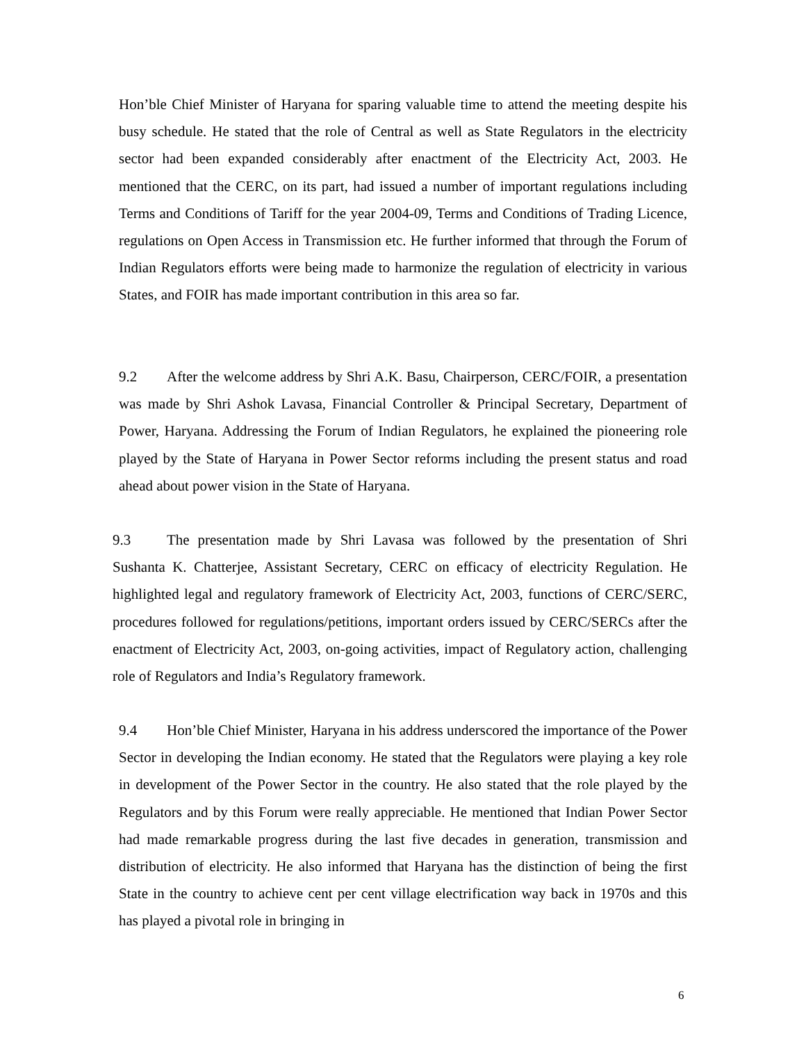Hon’ble Chief Minister of Haryana for sparing valuable time to attend the meeting despite his busy schedule. He stated that the role of Central as well as State Regulators in the electricity sector had been expanded considerably after enactment of the Electricity Act, 2003. He mentioned that the CERC, on its part, had issued a number of important regulations including Terms and Conditions of Tariff for the year 2004-09, Terms and Conditions of Trading Licence, regulations on Open Access in Transmission etc. He further informed that through the Forum of Indian Regulators efforts were being made to harmonize the regulation of electricity in various States, and FOIR has made important contribution in this area so far.
9.2 After the welcome address by Shri A.K. Basu, Chairperson, CERC/FOIR, a presentation was made by Shri Ashok Lavasa, Financial Controller & Principal Secretary, Department of Power, Haryana. Addressing the Forum of Indian Regulators, he explained the pioneering role played by the State of Haryana in Power Sector reforms including the present status and road ahead about power vision in the State of Haryana.
9.3 The presentation made by Shri Lavasa was followed by the presentation of Shri Sushanta K. Chatterjee, Assistant Secretary, CERC on efficacy of electricity Regulation. He highlighted legal and regulatory framework of Electricity Act, 2003, functions of CERC/SERC, procedures followed for regulations/petitions, important orders issued by CERC/SERCs after the enactment of Electricity Act, 2003, on-going activities, impact of Regulatory action, challenging role of Regulators and India’s Regulatory framework.
9.4 Hon’ble Chief Minister, Haryana in his address underscored the importance of the Power Sector in developing the Indian economy. He stated that the Regulators were playing a key role in development of the Power Sector in the country. He also stated that the role played by the Regulators and by this Forum were really appreciable. He mentioned that Indian Power Sector had made remarkable progress during the last five decades in generation, transmission and distribution of electricity. He also informed that Haryana has the distinction of being the first State in the country to achieve cent per cent village electrification way back in 1970s and this has played a pivotal role in bringing in
6